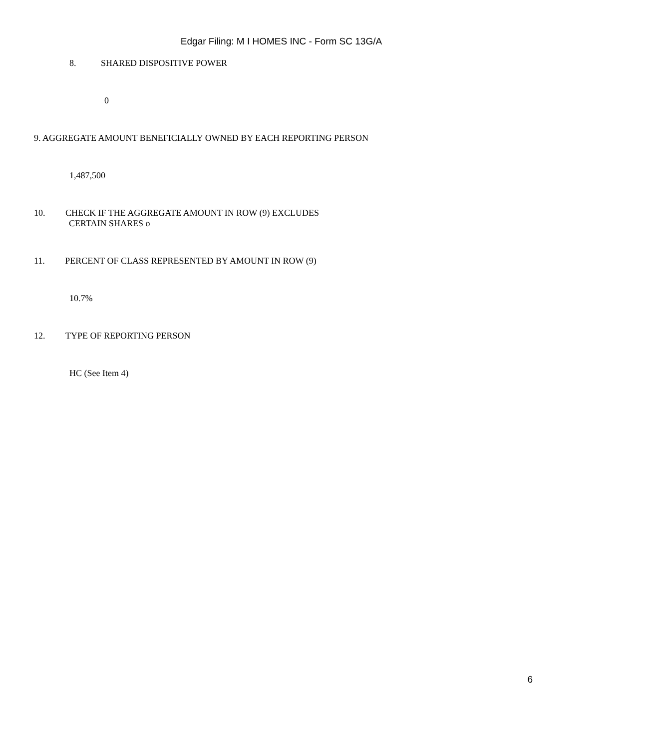Edgar Filing: M I HOMES INC - Form SC 13G/A
8. SHARED DISPOSITIVE POWER
0
9. AGGREGATE AMOUNT BENEFICIALLY OWNED BY EACH REPORTING PERSON
1,487,500
10. CHECK IF THE AGGREGATE AMOUNT IN ROW (9) EXCLUDES
CERTAIN SHARES o
11. PERCENT OF CLASS REPRESENTED BY AMOUNT IN ROW (9)
10.7%
12. TYPE OF REPORTING PERSON
HC (See Item 4)
6